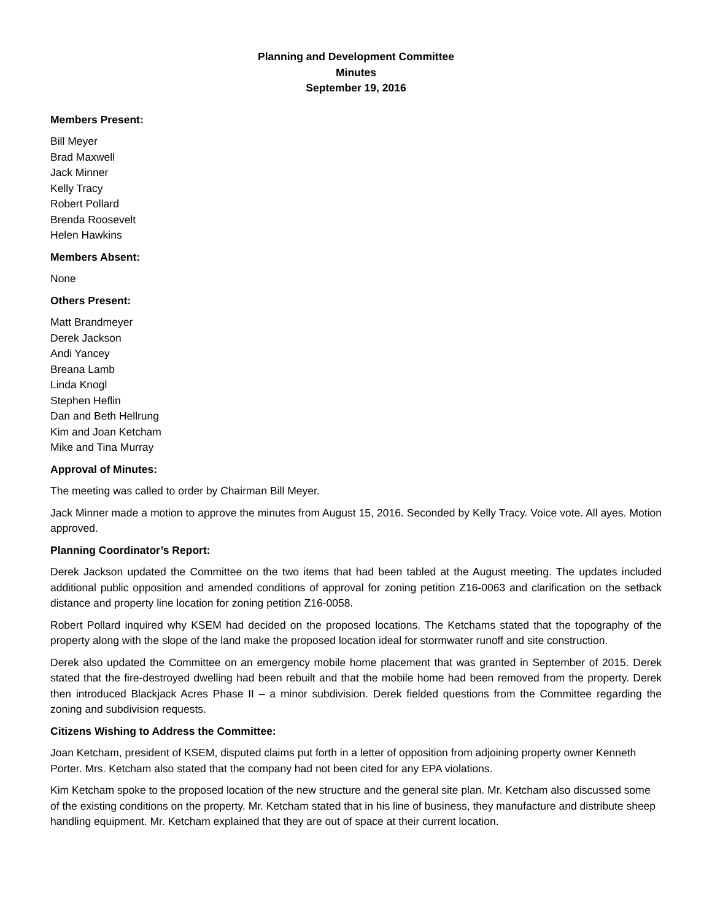Planning and Development Committee
Minutes
September 19, 2016
Members Present:
Bill Meyer
Brad Maxwell
Jack Minner
Kelly Tracy
Robert Pollard
Brenda Roosevelt
Helen Hawkins
Members Absent:
None
Others Present:
Matt Brandmeyer
Derek Jackson
Andi Yancey
Breana Lamb
Linda Knogl
Stephen Heflin
Dan and Beth Hellrung
Kim and Joan Ketcham
Mike and Tina Murray
Approval of Minutes:
The meeting was called to order by Chairman Bill Meyer.
Jack Minner made a motion to approve the minutes from August 15, 2016. Seconded by Kelly Tracy. Voice vote. All ayes. Motion approved.
Planning Coordinator’s Report:
Derek Jackson updated the Committee on the two items that had been tabled at the August meeting. The updates included additional public opposition and amended conditions of approval for zoning petition Z16-0063 and clarification on the setback distance and property line location for zoning petition Z16-0058.
Robert Pollard inquired why KSEM had decided on the proposed locations. The Ketchams stated that the topography of the property along with the slope of the land make the proposed location ideal for stormwater runoff and site construction.
Derek also updated the Committee on an emergency mobile home placement that was granted in September of 2015. Derek stated that the fire-destroyed dwelling had been rebuilt and that the mobile home had been removed from the property. Derek then introduced Blackjack Acres Phase II – a minor subdivision. Derek fielded questions from the Committee regarding the zoning and subdivision requests.
Citizens Wishing to Address the Committee:
Joan Ketcham, president of KSEM, disputed claims put forth in a letter of opposition from adjoining property owner Kenneth Porter. Mrs. Ketcham also stated that the company had not been cited for any EPA violations.
Kim Ketcham spoke to the proposed location of the new structure and the general site plan. Mr. Ketcham also discussed some of the existing conditions on the property. Mr. Ketcham stated that in his line of business, they manufacture and distribute sheep handling equipment. Mr. Ketcham explained that they are out of space at their current location.